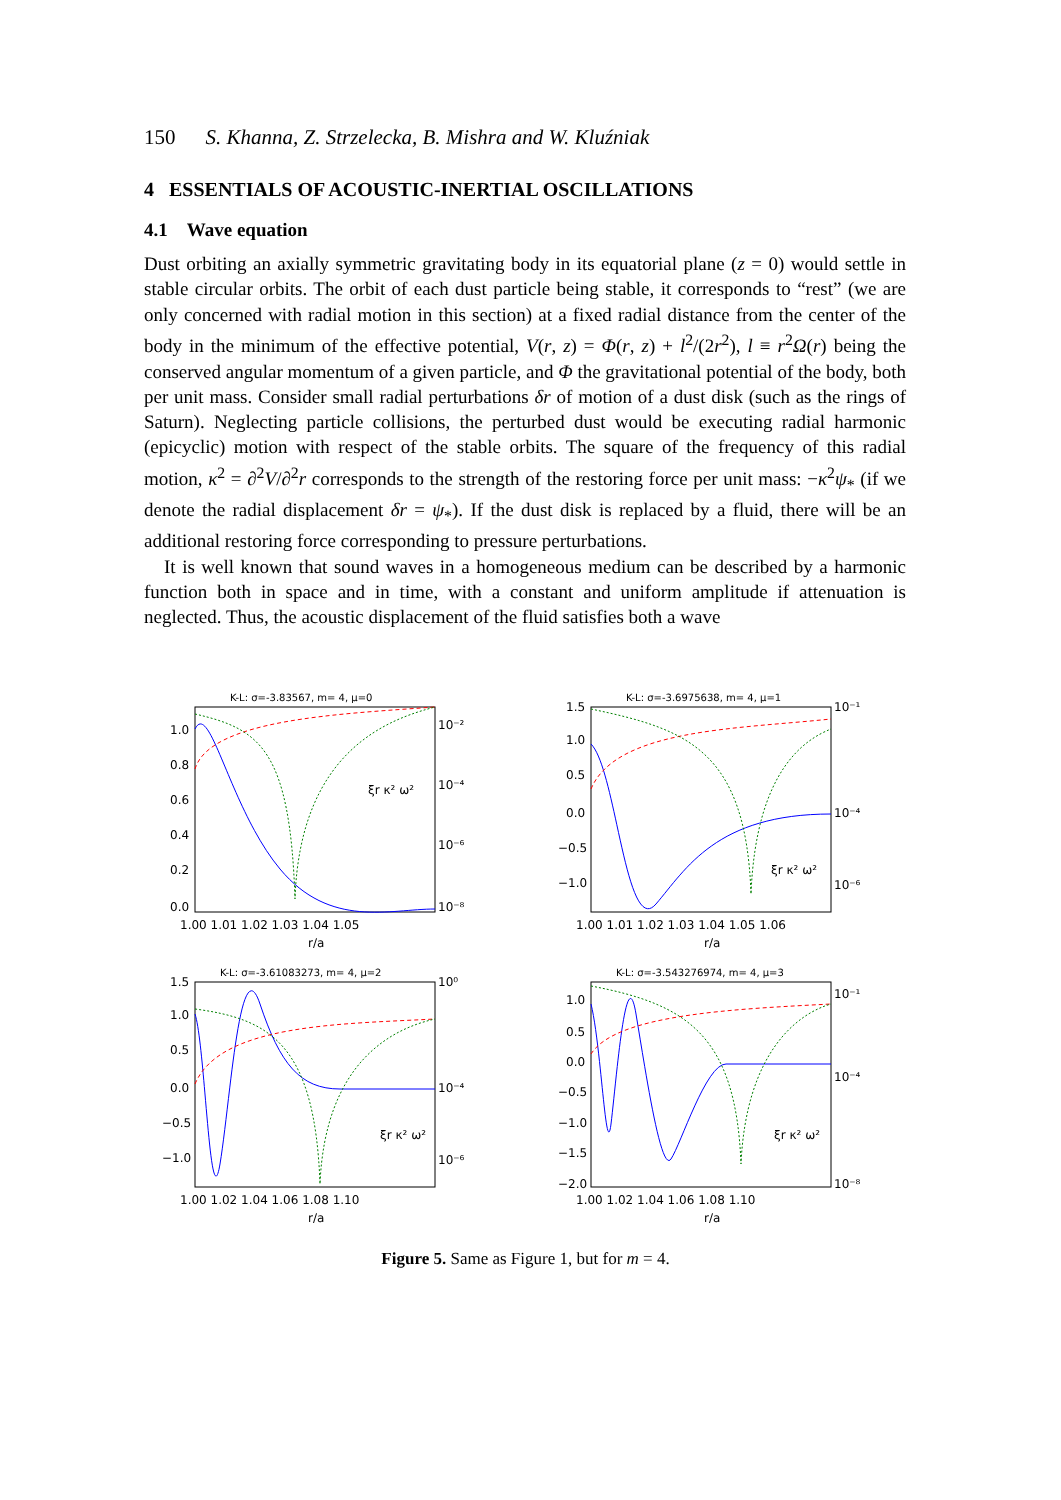150 S. Khanna, Z. Strzelecka, B. Mishra and W. Kluźniak
4 ESSENTIALS OF ACOUSTIC-INERTIAL OSCILLATIONS
4.1 Wave equation
Dust orbiting an axially symmetric gravitating body in its equatorial plane (z = 0) would settle in stable circular orbits. The orbit of each dust particle being stable, it corresponds to “rest” (we are only concerned with radial motion in this section) at a fixed radial distance from the center of the body in the minimum of the effective potential, V(r, z) = Φ(r, z) + l<sup>2</sup>/(2r<sup>2</sup>), l ≡ r<sup>2</sup>Ω(r) being the conserved angular momentum of a given particle, and Φ the gravitational potential of the body, both per unit mass. Consider small radial perturbations δr of motion of a dust disk (such as the rings of Saturn). Neglecting particle collisions, the perturbed dust would be executing radial harmonic (epicyclic) motion with respect of the stable orbits. The square of the frequency of this radial motion, κ<sup>2</sup> = ∂<sup>2</sup>V/∂<sup>2</sup>r corresponds to the strength of the restoring force per unit mass: −κ<sup>2</sup>ψ<sub>*</sub> (if we denote the radial displacement δr = ψ<sub>*</sub>). If the dust disk is replaced by a fluid, there will be an additional restoring force corresponding to pressure perturbations.
It is well known that sound waves in a homogeneous medium can be described by a harmonic function both in space and in time, with a constant and uniform amplitude if attenuation is neglected. Thus, the acoustic displacement of the fluid satisfies both a wave
K-L: σ=-3.83567, m= 4, μ=0
1.0
0.8
0.6
0.4
0.2
0.0
10⁻²
10⁻⁴
10⁻⁶
10⁻⁸
1.00 1.01 1.02 1.03 1.04 1.05
r/a
ξr κ² ω²
K-L: σ=-3.6975638, m= 4, μ=1
1.5
1.0
0.5
0.0
−0.5
−1.0
10⁻¹
10⁻⁴
10⁻⁶
1.00 1.01 1.02 1.03 1.04 1.05 1.06
r/a
ξr κ² ω²
K-L: σ=-3.61083273, m= 4, μ=2
1.5
1.0
0.5
0.0
−0.5
−1.0
10⁰
10⁻⁴
10⁻⁶
1.00 1.02 1.04 1.06 1.08 1.10
r/a
ξr κ² ω²
K-L: σ=-3.543276974, m= 4, μ=3
1.0
0.5
0.0
−0.5
−1.0
−1.5
−2.0
10⁻¹
10⁻⁴
10⁻⁸
1.00 1.02 1.04 1.06 1.08 1.10
r/a
ξr κ² ω²
Figure 5. Same as Figure 1, but for m = 4.